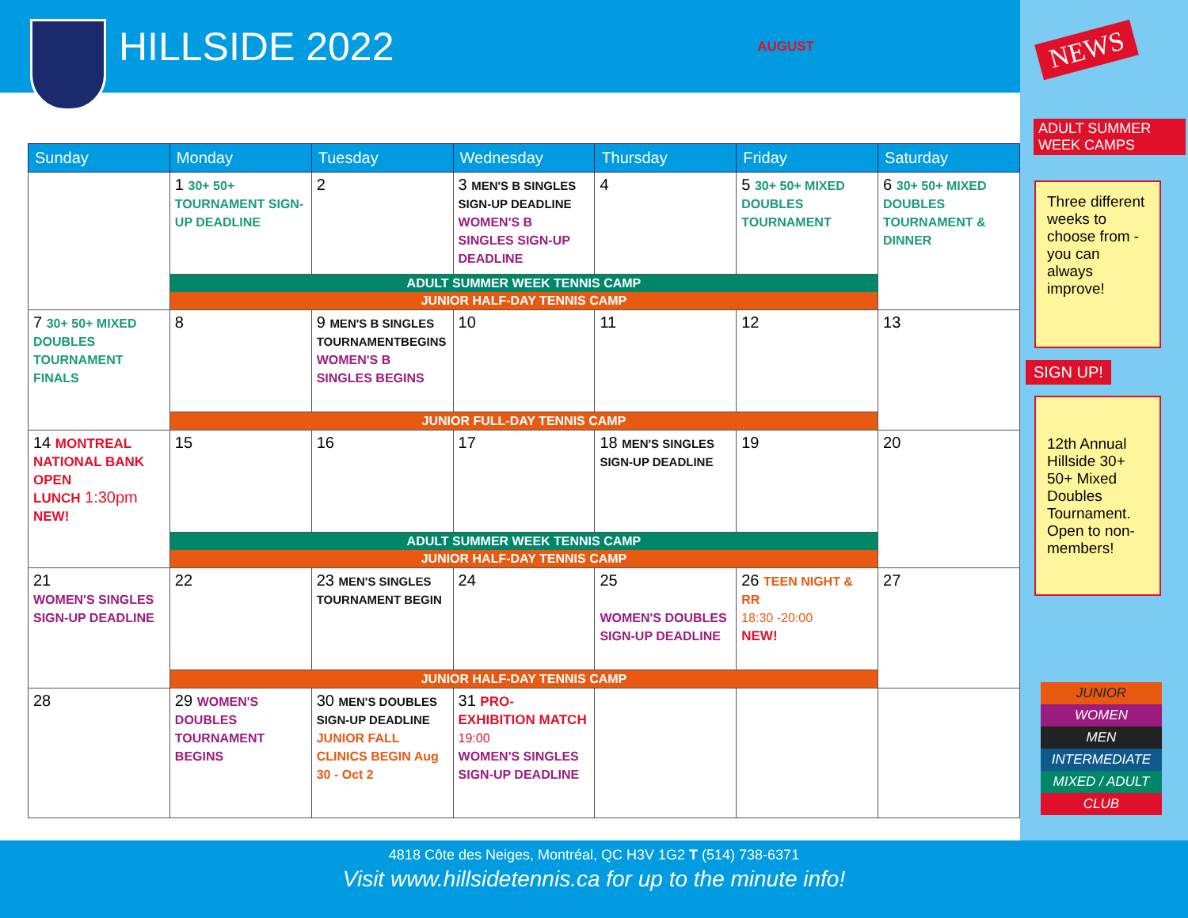HILLSIDE 2022
AUGUST
NEWS
ADULT SUMMER WEEK CAMPS
Three different weeks to choose from - you can always improve!
SIGN UP!
12th Annual Hillside 30+ 50+ Mixed Doubles Tournament. Open to non-members!
JUNIOR
WOMEN
MEN
INTERMEDIATE
MIXED / ADULT
CLUB
| Sunday | Monday | Tuesday | Wednesday | Thursday | Friday | Saturday |
| --- | --- | --- | --- | --- | --- | --- |
| | 1 30+ 50+ TOURNAMENT SIGN-UP DEADLINE | 2 | 3 MEN'S B SINGLES SIGN-UP DEADLINE WOMEN'S B SINGLES SIGN-UP DEADLINE | 4 | 5 30+ 50+ MIXED DOUBLES TOURNAMENT | 6 30+ 50+ MIXED DOUBLES TOURNAMENT & DINNER |
| | ADULT SUMMER WEEK TENNIS CAMP | | | | | |
| | JUNIOR HALF-DAY TENNIS CAMP | | | | | |
| 7 30+ 50+ MIXED DOUBLES TOURNAMENT FINALS | 8 | 9 MEN'S B SINGLES TOURNAMENTBEGINS WOMEN'S B SINGLES BEGINS | 10 | 11 | 12 | 13 |
| | JUNIOR FULL-DAY TENNIS CAMP | | | | | |
| 14 MONTREAL NATIONAL BANK OPEN LUNCH 1:30pm NEW! | 15 | 16 | 17 | 18 MEN'S SINGLES SIGN-UP DEADLINE | 19 | 20 |
| | ADULT SUMMER WEEK TENNIS CAMP | | | | | |
| | JUNIOR HALF-DAY TENNIS CAMP | | | | | |
| 21 WOMEN'S SINGLES SIGN-UP DEADLINE | 22 | 23 MEN'S SINGLES TOURNAMENT BEGIN | 24 | 25 WOMEN'S DOUBLES SIGN-UP DEADLINE | 26 TEEN NIGHT & RR 18:30 -20:00 NEW! | 27 |
| | JUNIOR HALF-DAY TENNIS CAMP | | | | | |
| 28 | 29 WOMEN'S DOUBLES TOURNAMENT BEGINS | 30 MEN'S DOUBLES SIGN-UP DEADLINE JUNIOR FALL CLINICS BEGIN Aug 30 - Oct 2 | 31 PRO-EXHIBITION MATCH 19:00 WOMEN'S SINGLES SIGN-UP DEADLINE | | | |
4818 Côte des Neiges, Montréal, QC H3V 1G2 T (514) 738-6371
Visit www.hillsidetennis.ca for up to the minute info!